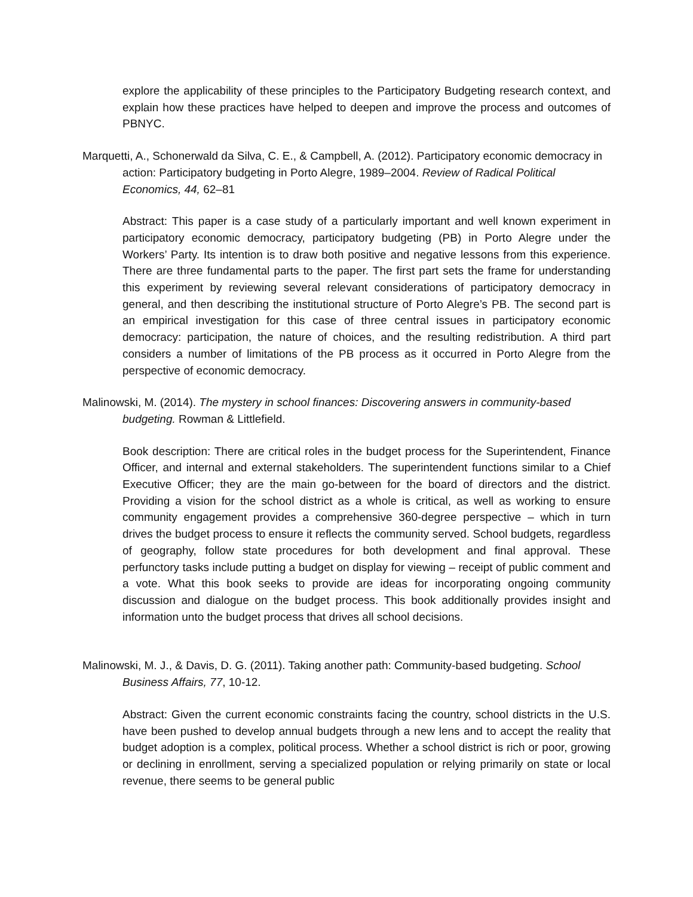explore the applicability of these principles to the Participatory Budgeting research context, and explain how these practices have helped to deepen and improve the process and outcomes of PBNYC.
Marquetti, A., Schonerwald da Silva, C. E., & Campbell, A. (2012). Participatory economic democracy in action: Participatory budgeting in Porto Alegre, 1989–2004. Review of Radical Political Economics, 44, 62–81
Abstract: This paper is a case study of a particularly important and well known experiment in participatory economic democracy, participatory budgeting (PB) in Porto Alegre under the Workers’ Party. Its intention is to draw both positive and negative lessons from this experience. There are three fundamental parts to the paper. The first part sets the frame for understanding this experiment by reviewing several relevant considerations of participatory democracy in general, and then describing the institutional structure of Porto Alegre’s PB. The second part is an empirical investigation for this case of three central issues in participatory economic democracy: participation, the nature of choices, and the resulting redistribution. A third part considers a number of limitations of the PB process as it occurred in Porto Alegre from the perspective of economic democracy.
Malinowski, M. (2014). The mystery in school finances: Discovering answers in community-based budgeting. Rowman & Littlefield.
Book description: There are critical roles in the budget process for the Superintendent, Finance Officer, and internal and external stakeholders. The superintendent functions similar to a Chief Executive Officer; they are the main go-between for the board of directors and the district. Providing a vision for the school district as a whole is critical, as well as working to ensure community engagement provides a comprehensive 360-degree perspective – which in turn drives the budget process to ensure it reflects the community served. School budgets, regardless of geography, follow state procedures for both development and final approval. These perfunctory tasks include putting a budget on display for viewing – receipt of public comment and a vote. What this book seeks to provide are ideas for incorporating ongoing community discussion and dialogue on the budget process. This book additionally provides insight and information unto the budget process that drives all school decisions.
Malinowski, M. J., & Davis, D. G. (2011). Taking another path: Community-based budgeting. School Business Affairs, 77, 10-12.
Abstract: Given the current economic constraints facing the country, school districts in the U.S. have been pushed to develop annual budgets through a new lens and to accept the reality that budget adoption is a complex, political process. Whether a school district is rich or poor, growing or declining in enrollment, serving a specialized population or relying primarily on state or local revenue, there seems to be general public